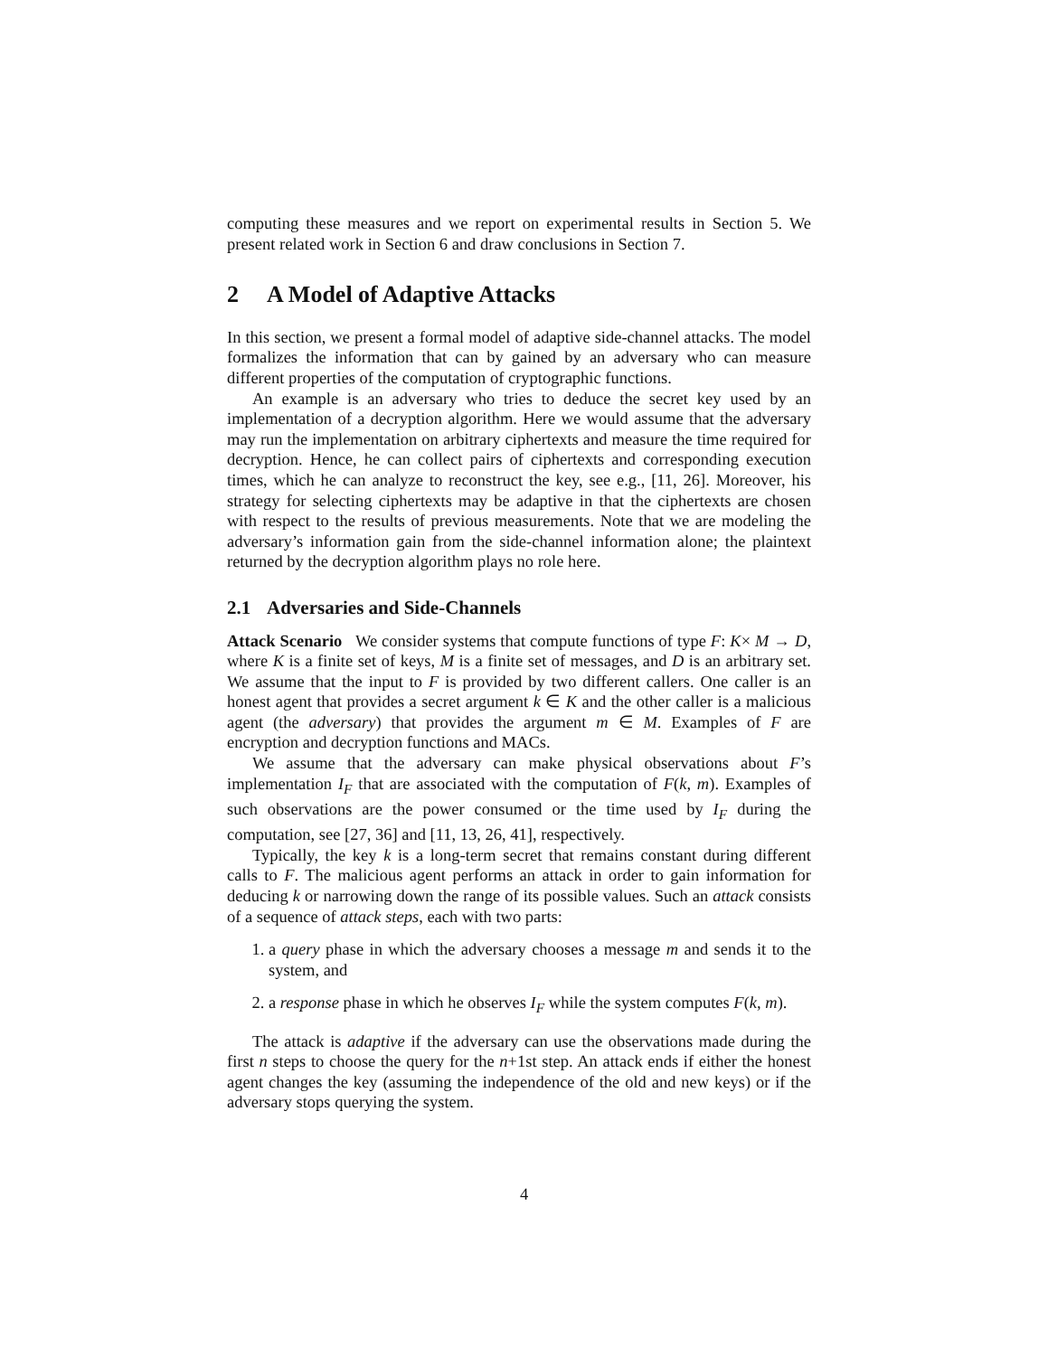computing these measures and we report on experimental results in Section 5. We present related work in Section 6 and draw conclusions in Section 7.
2 A Model of Adaptive Attacks
In this section, we present a formal model of adaptive side-channel attacks. The model formalizes the information that can by gained by an adversary who can measure different properties of the computation of cryptographic functions.
An example is an adversary who tries to deduce the secret key used by an implementation of a decryption algorithm. Here we would assume that the adversary may run the implementation on arbitrary ciphertexts and measure the time required for decryption. Hence, he can collect pairs of ciphertexts and corresponding execution times, which he can analyze to reconstruct the key, see e.g., [11, 26]. Moreover, his strategy for selecting ciphertexts may be adaptive in that the ciphertexts are chosen with respect to the results of previous measurements. Note that we are modeling the adversary’s information gain from the side-channel information alone; the plaintext returned by the decryption algorithm plays no role here.
2.1 Adversaries and Side-Channels
Attack Scenario We consider systems that compute functions of type F: K× M → D, where K is a finite set of keys, M is a finite set of messages, and D is an arbitrary set. We assume that the input to F is provided by two different callers. One caller is an honest agent that provides a secret argument k ∈ K and the other caller is a malicious agent (the adversary) that provides the argument m ∈ M. Examples of F are encryption and decryption functions and MACs.
We assume that the adversary can make physical observations about F’s implementation I<sub>F</sub> that are associated with the computation of F(k, m). Examples of such observations are the power consumed or the time used by I<sub>F</sub> during the computation, see [27, 36] and [11, 13, 26, 41], respectively.
Typically, the key k is a long-term secret that remains constant during different calls to F. The malicious agent performs an attack in order to gain information for deducing k or narrowing down the range of its possible values. Such an attack consists of a sequence of attack steps, each with two parts:
1. a query phase in which the adversary chooses a message m and sends it to the system, and
2. a response phase in which he observes I<sub>F</sub> while the system computes F(k, m).
The attack is adaptive if the adversary can use the observations made during the first n steps to choose the query for the n+1st step. An attack ends if either the honest agent changes the key (assuming the independence of the old and new keys) or if the adversary stops querying the system.
4